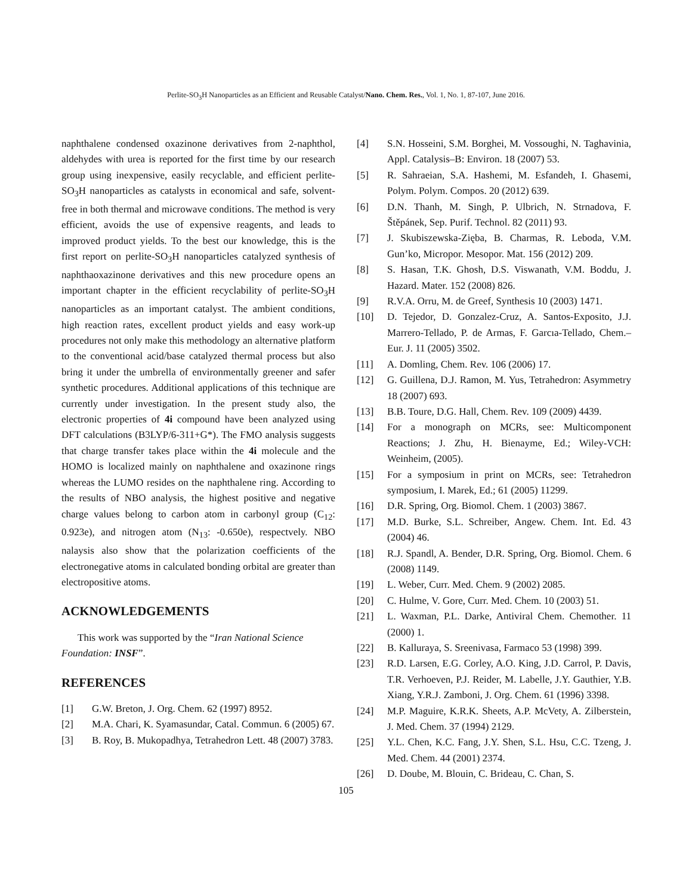Perlite-SO<sub>3</sub>H Nanoparticles as an Efficient and Reusable Catalyst/Nano. Chem. Res., Vol. 1, No. 1, 87-107, June 2016.
naphthalene condensed oxazinone derivatives from 2-naphthol, aldehydes with urea is reported for the first time by our research group using inexpensive, easily recyclable, and efficient perlite-SO<sub>3</sub>H nanoparticles as catalysts in economical and safe, solvent-free in both thermal and microwave conditions. The method is very efficient, avoids the use of expensive reagents, and leads to improved product yields. To the best our knowledge, this is the first report on perlite-SO<sub>3</sub>H nanoparticles catalyzed synthesis of naphthaoxazinone derivatives and this new procedure opens an important chapter in the efficient recyclability of perlite-SO<sub>3</sub>H nanoparticles as an important catalyst. The ambient conditions, high reaction rates, excellent product yields and easy work-up procedures not only make this methodology an alternative platform to the conventional acid/base catalyzed thermal process but also bring it under the umbrella of environmentally greener and safer synthetic procedures. Additional applications of this technique are currently under investigation. In the present study also, the electronic properties of 4i compound have been analyzed using DFT calculations (B3LYP/6-311+G*). The FMO analysis suggests that charge transfer takes place within the 4i molecule and the HOMO is localized mainly on naphthalene and oxazinone rings whereas the LUMO resides on the naphthalene ring. According to the results of NBO analysis, the highest positive and negative charge values belong to carbon atom in carbonyl group (C<sub>12</sub>: 0.923e), and nitrogen atom (N<sub>13</sub>: -0.650e), respectvely. NBO nalaysis also show that the polarization coefficients of the electronegative atoms in calculated bonding orbital are greater than electropositive atoms.
ACKNOWLEDGEMENTS
This work was supported by the “Iran National Science Foundation: INSF”.
REFERENCES
[1] G.W. Breton, J. Org. Chem. 62 (1997) 8952.
[2] M.A. Chari, K. Syamasundar, Catal. Commun. 6 (2005) 67.
[3] B. Roy, B. Mukopadhya, Tetrahedron Lett. 48 (2007) 3783.
[4] S.N. Hosseini, S.M. Borghei, M. Vossoughi, N. Taghavinia, Appl. Catalysis–B: Environ. 18 (2007) 53.
[5] R. Sahraeian, S.A. Hashemi, M. Esfandeh, I. Ghasemi, Polym. Polym. Compos. 20 (2012) 639.
[6] D.N. Thanh, M. Singh, P. Ulbrich, N. Strnadova, F. Štěpánek, Sep. Purif. Technol. 82 (2011) 93.
[7] J. Skubiszewska-Zięba, B. Charmas, R. Leboda, V.M. Gun’ko, Micropor. Mesopor. Mat. 156 (2012) 209.
[8] S. Hasan, T.K. Ghosh, D.S. Viswanath, V.M. Boddu, J. Hazard. Mater. 152 (2008) 826.
[9] R.V.A. Orru, M. de Greef, Synthesis 10 (2003) 1471.
[10] D. Tejedor, D. Gonzalez-Cruz, A. Santos-Exposito, J.J. Marrero-Tellado, P. de Armas, F. Garcıa-Tellado, Chem.–Eur. J. 11 (2005) 3502.
[11] A. Domling, Chem. Rev. 106 (2006) 17.
[12] G. Guillena, D.J. Ramon, M. Yus, Tetrahedron: Asymmetry 18 (2007) 693.
[13] B.B. Toure, D.G. Hall, Chem. Rev. 109 (2009) 4439.
[14] For a monograph on MCRs, see: Multicomponent Reactions; J. Zhu, H. Bienayme, Ed.; Wiley-VCH: Weinheim, (2005).
[15] For a symposium in print on MCRs, see: Tetrahedron symposium, I. Marek, Ed.; 61 (2005) 11299.
[16] D.R. Spring, Org. Biomol. Chem. 1 (2003) 3867.
[17] M.D. Burke, S.L. Schreiber, Angew. Chem. Int. Ed. 43 (2004) 46.
[18] R.J. Spandl, A. Bender, D.R. Spring, Org. Biomol. Chem. 6 (2008) 1149.
[19] L. Weber, Curr. Med. Chem. 9 (2002) 2085.
[20] C. Hulme, V. Gore, Curr. Med. Chem. 10 (2003) 51.
[21] L. Waxman, P.L. Darke, Antiviral Chem. Chemother. 11 (2000) 1.
[22] B. Kalluraya, S. Sreenivasa, Farmaco 53 (1998) 399.
[23] R.D. Larsen, E.G. Corley, A.O. King, J.D. Carrol, P. Davis, T.R. Verhoeven, P.J. Reider, M. Labelle, J.Y. Gauthier, Y.B. Xiang, Y.R.J. Zamboni, J. Org. Chem. 61 (1996) 3398.
[24] M.P. Maguire, K.R.K. Sheets, A.P. McVety, A. Zilberstein, J. Med. Chem. 37 (1994) 2129.
[25] Y.L. Chen, K.C. Fang, J.Y. Shen, S.L. Hsu, C.C. Tzeng, J. Med. Chem. 44 (2001) 2374.
[26] D. Doube, M. Blouin, C. Brideau, C. Chan, S.
105